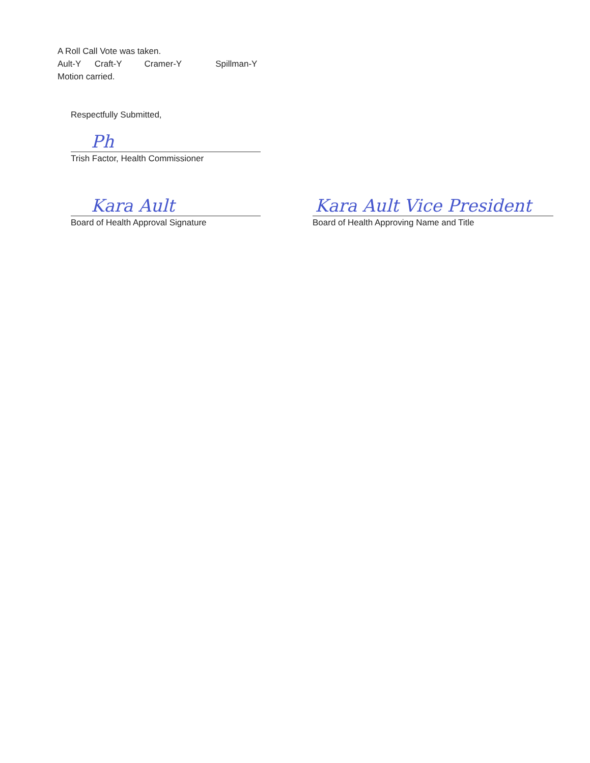A Roll Call Vote was taken.
Ault-Y Craft-Y Cramer-Y Spillman-Y
Motion carried.
Respectfully Submitted,
Ph
Trish Factor, Health Commissioner
Kara Ault
Board of Health Approval Signature
Kara Ault Vice President
Board of Health Approving Name and Title